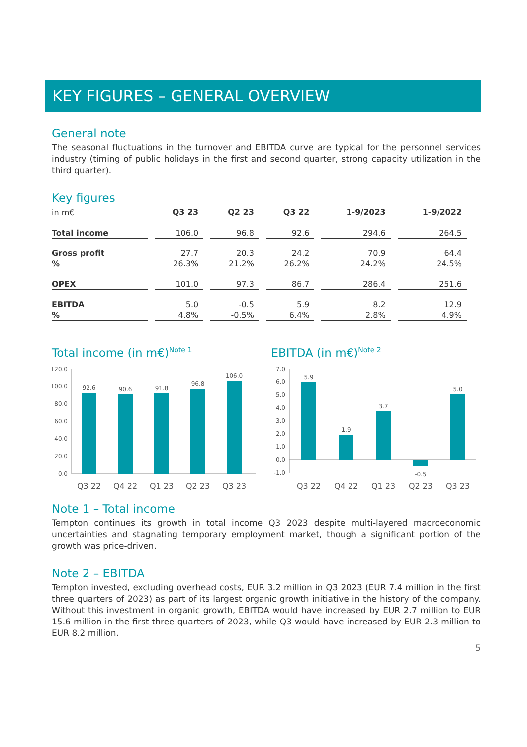KEY FIGURES – GENERAL OVERVIEW
General note
The seasonal fluctuations in the turnover and EBITDA curve are typical for the personnel services industry (timing of public holidays in the first and second quarter, strong capacity utilization in the third quarter).
Key figures
| in m€ | Q3 23 | Q2 23 | Q3 22 | 1-9/2023 | 1-9/2022 |
| --- | --- | --- | --- | --- | --- |
| Total income | 106.0 | 96.8 | 92.6 | 294.6 | 264.5 |
| Gross profit | 27.7 | 20.3 | 24.2 | 70.9 | 64.4 |
| % | 26.3% | 21.2% | 26.2% | 24.2% | 24.5% |
| OPEX | 101.0 | 97.3 | 86.7 | 286.4 | 251.6 |
| EBITDA | 5.0 | -0.5 | 5.9 | 8.2 | 12.9 |
| % | 4.8% | -0.5% | 6.4% | 2.8% | 4.9% |
Total income (in m€)<sup>Note 1</sup>
120.0
100.0
80.0
60.0
40.0
20.0
0.0
92.6
90.6
91.8
96.8
106.0
Q3 22
Q4 22
Q1 23
Q2 23
Q3 23
EBITDA (in m€)<sup>Note 2</sup>
7.0
6.0
5.0
4.0
3.0
2.0
1.0
0.0
-1.0
5.9
1.9
3.7
-0.5
5.0
Q3 22
Q4 22
Q1 23
Q2 23
Q3 23
Note 1 – Total income
Tempton continues its growth in total income Q3 2023 despite multi-layered macroeconomic uncertainties and stagnating temporary employment market, though a significant portion of the growth was price-driven.
Note 2 – EBITDA
Tempton invested, excluding overhead costs, EUR 3.2 million in Q3 2023 (EUR 7.4 million in the first three quarters of 2023) as part of its largest organic growth initiative in the history of the company. Without this investment in organic growth, EBITDA would have increased by EUR 2.7 million to EUR 15.6 million in the first three quarters of 2023, while Q3 would have increased by EUR 2.3 million to EUR 8.2 million.
5